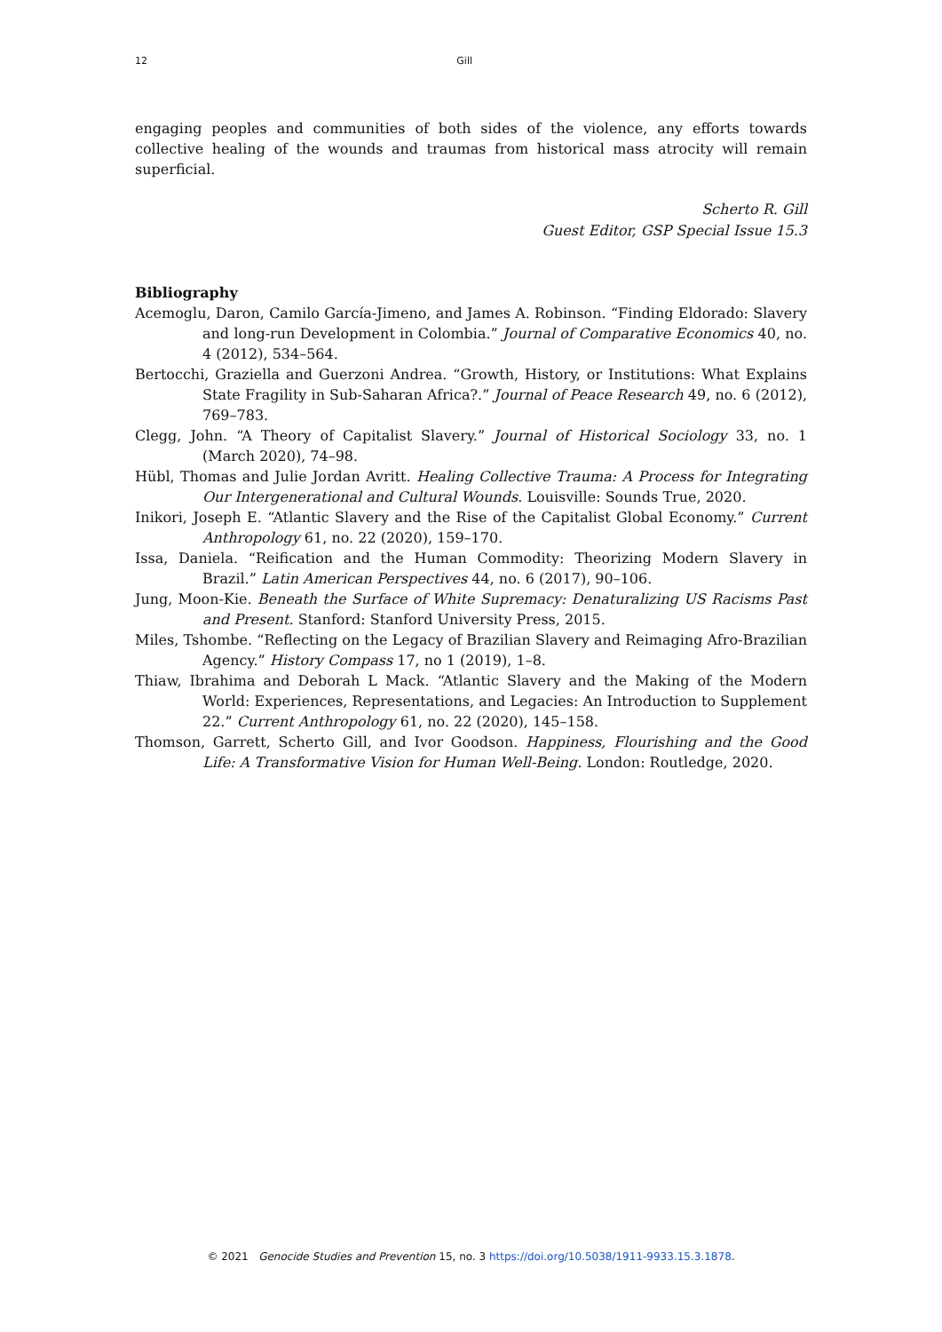12 Gill
engaging peoples and communities of both sides of the violence, any efforts towards collective healing of the wounds and traumas from historical mass atrocity will remain superficial.
Scherto R. Gill
Guest Editor, GSP Special Issue 15.3
Bibliography
Acemoglu, Daron, Camilo García-Jimeno, and James A. Robinson. “Finding Eldorado: Slavery and long-run Development in Colombia.” Journal of Comparative Economics 40, no. 4 (2012), 534–564.
Bertocchi, Graziella and Guerzoni Andrea. “Growth, History, or Institutions: What Explains State Fragility in Sub-Saharan Africa?.” Journal of Peace Research 49, no. 6 (2012), 769–783.
Clegg, John. “A Theory of Capitalist Slavery.” Journal of Historical Sociology 33, no. 1 (March 2020), 74–98.
Hübl, Thomas and Julie Jordan Avritt. Healing Collective Trauma: A Process for Integrating Our Intergenerational and Cultural Wounds. Louisville: Sounds True, 2020.
Inikori, Joseph E. “Atlantic Slavery and the Rise of the Capitalist Global Economy.” Current Anthropology 61, no. 22 (2020), 159–170.
Issa, Daniela. “Reification and the Human Commodity: Theorizing Modern Slavery in Brazil.” Latin American Perspectives 44, no. 6 (2017), 90–106.
Jung, Moon-Kie. Beneath the Surface of White Supremacy: Denaturalizing US Racisms Past and Present. Stanford: Stanford University Press, 2015.
Miles, Tshombe. “Reflecting on the Legacy of Brazilian Slavery and Reimaging Afro-Brazilian Agency.” History Compass 17, no 1 (2019), 1–8.
Thiaw, Ibrahima and Deborah L Mack. “Atlantic Slavery and the Making of the Modern World: Experiences, Representations, and Legacies: An Introduction to Supplement 22.” Current Anthropology 61, no. 22 (2020), 145–158.
Thomson, Garrett, Scherto Gill, and Ivor Goodson. Happiness, Flourishing and the Good Life: A Transformative Vision for Human Well-Being. London: Routledge, 2020.
© 2021 Genocide Studies and Prevention 15, no. 3 https://doi.org/10.5038/1911-9933.15.3.1878.